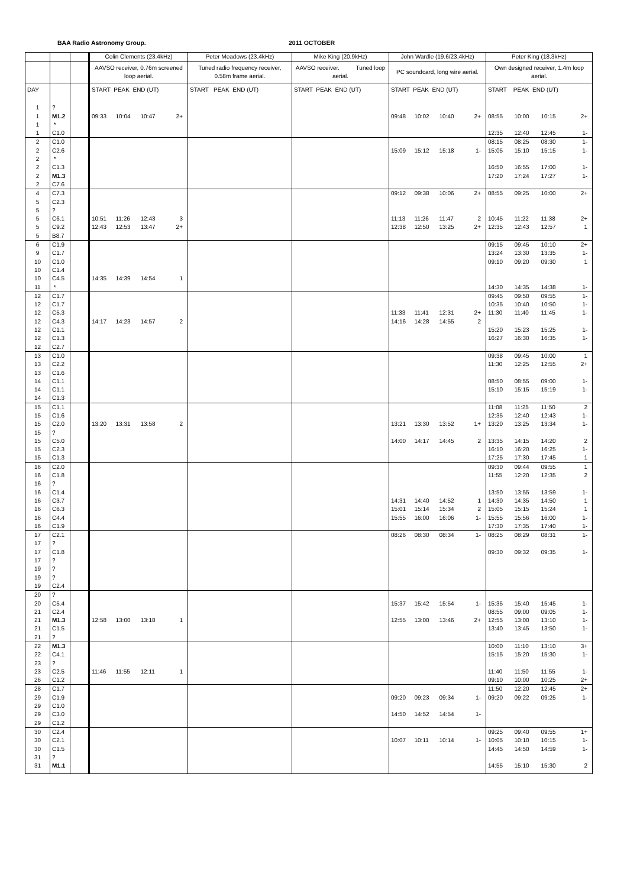BAA Radio Astronomy Group. 2011 OCTOBER
| | | | Colin Clements (23.4kHz) | | | | Peter Meadows (23.4kHz) | Mike King (20.9kHz) | John Wardle (19.6/23.4kHz) | | | | Peter King (18.3kHz) | | | |
| --- | --- | --- | --- | --- | --- | --- | --- | --- | --- | --- | --- | --- | --- | --- | --- | --- |
| | | | AAVSO receiver, 0.76m screened loop aerial. | | | | Tuned radio frequency receiver, 0.58m frame aerial. | AAVSO receiver. Tuned loop aerial. | PC soundcard, long wire aerial. | | | | Own designed receiver, 1.4m loop aerial. | | | |
| DAY | | | START PEAK END (UT) | | | | START PEAK END (UT) | START PEAK END (UT) | START PEAK END (UT) | | | | START PEAK END (UT) | | | |
| 1 | ? | | | | | | | | | | | | | | | |
| 1 | M1.2 | | 09:33 | 10:04 | 10:47 | 2+ | | | 09:48 | 10:02 | 10:40 | 2+ | 08:55 | 10:00 | 10:15 | 2+ |
| 1 | * | | | | | | | | | | | | | | | |
| 1 | C1.0 | | | | | | | | | | | | 12:35 | 12:40 | 12:45 | 1- |
| 2 | C1.0 | | | | | | | | | | | | 08:15 | 08:25 | 08:30 | 1- |
| 2 | C2.6 | | | | | | | | 15:09 | 15:12 | 15:18 | 1- | 15:05 | 15:10 | 15:15 | 1- |
| 2 | * | | | | | | | | | | | | | | | |
| 2 | C1.3 | | | | | | | | | | | | 16:50 | 16:55 | 17:00 | 1- |
| 2 | M1.3 | | | | | | | | | | | | 17:20 | 17:24 | 17:27 | 1- |
| 2 | C7.6 | | | | | | | | | | | | | | | |
| 4 | C7.3 | | | | | | | | 09:12 | 09:38 | 10:06 | 2+ | 08:55 | 09:25 | 10:00 | 2+ |
| 5 | C2.3 | | | | | | | | | | | | | | | |
| 5 | ? | | | | | | | | | | | | | | | |
| 5 | C6.1 | | 10:51 | 11:26 | 12:43 | 3 | | | 11:13 | 11:26 | 11:47 | 2 | 10:45 | 11:22 | 11:38 | 2+ |
| 5 | C9.2 | | 12:43 | 12:53 | 13:47 | 2+ | | | 12:38 | 12:50 | 13:25 | 2+ | 12:35 | 12:43 | 12:57 | 1 |
| 5 | B8.7 | | | | | | | | | | | | | | | |
| 6 | C1.9 | | | | | | | | | | | | 09:15 | 09:45 | 10:10 | 2+ |
| 9 | C1.7 | | | | | | | | | | | | 13:24 | 13:30 | 13:35 | 1- |
| 10 | C1.0 | | | | | | | | | | | | 09:10 | 09:20 | 09:30 | 1 |
| 10 | C1.4 | | | | | | | | | | | | | | | |
| 10 | C4.5 | | 14:35 | 14:39 | 14:54 | 1 | | | | | | | | | | |
| 11 | * | | | | | | | | | | | | 14:30 | 14:35 | 14:38 | 1- |
| 12 | C1.7 | | | | | | | | | | | | 09:45 | 09:50 | 09:55 | 1- |
| 12 | C1.7 | | | | | | | | | | | | 10:35 | 10:40 | 10:50 | 1- |
| 12 | C5.3 | | | | | | | | 11:33 | 11:41 | 12:31 | 2+ | 11:30 | 11:40 | 11:45 | 1- |
| 12 | C4.3 | | 14:17 | 14:23 | 14:57 | 2 | | | 14:16 | 14:28 | 14:55 | 2 | | | | |
| 12 | C1.1 | | | | | | | | | | | | 15:20 | 15:23 | 15:25 | 1- |
| 12 | C1.3 | | | | | | | | | | | | 16:27 | 16:30 | 16:35 | 1- |
| 12 | C2.7 | | | | | | | | | | | | | | | |
| 13 | C1.0 | | | | | | | | | | | | 09:38 | 09:45 | 10:00 | 1 |
| 13 | C2.2 | | | | | | | | | | | | 11:30 | 12:25 | 12:55 | 2+ |
| 13 | C1.6 | | | | | | | | | | | | | | | |
| 14 | C1.1 | | | | | | | | | | | | 08:50 | 08:55 | 09:00 | 1- |
| 14 | C1.1 | | | | | | | | | | | | 15:10 | 15:15 | 15:19 | 1- |
| 14 | C1.3 | | | | | | | | | | | | | | | |
| 15 | C1.1 | | | | | | | | | | | | 11:08 | 11:25 | 11:50 | 2 |
| 15 | C1.6 | | | | | | | | | | | | 12:35 | 12:40 | 12:43 | 1- |
| 15 | C2.0 | | 13:20 | 13:31 | 13:58 | 2 | | | 13:21 | 13:30 | 13:52 | 1+ | 13:20 | 13:25 | 13:34 | 1- |
| 15 | ? | | | | | | | | | | | | | | | |
| 15 | C5.0 | | | | | | | | 14:00 | 14:17 | 14:45 | 2 | 13:35 | 14:15 | 14:20 | 2 |
| 15 | C2.3 | | | | | | | | | | | | 16:10 | 16:20 | 16:25 | 1- |
| 15 | C1.3 | | | | | | | | | | | | 17:25 | 17:30 | 17:45 | 1 |
| 16 | C2.0 | | | | | | | | | | | | 09:30 | 09:44 | 09:55 | 1 |
| 16 | C1.8 | | | | | | | | | | | | 11:55 | 12:20 | 12:35 | 2 |
| 16 | ? | | | | | | | | | | | | | | | |
| 16 | C1.4 | | | | | | | | | | | | 13:50 | 13:55 | 13:59 | 1- |
| 16 | C3.7 | | | | | | | | 14:31 | 14:40 | 14:52 | 1 | 14:30 | 14:35 | 14:50 | 1 |
| 16 | C6.3 | | | | | | | | 15:01 | 15:14 | 15:34 | 2 | 15:05 | 15:15 | 15:24 | 1 |
| 16 | C4.4 | | | | | | | | 15:55 | 16:00 | 16:06 | 1- | 15:55 | 15:56 | 16:00 | 1- |
| 16 | C1.9 | | | | | | | | | | | | 17:30 | 17:35 | 17:40 | 1- |
| 17 | C2.1 | | | | | | | | 08:26 | 08:30 | 08:34 | 1- | 08:25 | 08:29 | 08:31 | 1- |
| 17 | ? | | | | | | | | | | | | | | | |
| 17 | C1.8 | | | | | | | | | | | | 09:30 | 09:32 | 09:35 | 1- |
| 17 | ? | | | | | | | | | | | | | | | |
| 19 | ? | | | | | | | | | | | | | | | |
| 19 | ? | | | | | | | | | | | | | | | |
| 19 | C2.4 | | | | | | | | | | | | | | | |
| 20 | ? | | | | | | | | | | | | | | | |
| 20 | C5.4 | | | | | | | | 15:37 | 15:42 | 15:54 | 1- | 15:35 | 15:40 | 15:45 | 1- |
| 21 | C2.4 | | | | | | | | | | | | 08:55 | 09:00 | 09:05 | 1- |
| 21 | M1.3 | | 12:58 | 13:00 | 13:18 | 1 | | | 12:55 | 13:00 | 13:46 | 2+ | 12:55 | 13:00 | 13:10 | 1- |
| 21 | C1.5 | | | | | | | | | | | | 13:40 | 13:45 | 13:50 | 1- |
| 21 | ? | | | | | | | | | | | | | | | |
| 22 | M1.3 | | | | | | | | | | | | 10:00 | 11:10 | 13:10 | 3+ |
| 22 | C4.1 | | | | | | | | | | | | 15:15 | 15:20 | 15:30 | 1- |
| 23 | ? | | | | | | | | | | | | | | | |
| 23 | C2.5 | | 11:46 | 11:55 | 12:11 | 1 | | | | | | | 11:40 | 11:50 | 11:55 | 1- |
| 26 | C1.2 | | | | | | | | | | | | 09:10 | 10:00 | 10:25 | 2+ |
| 28 | C1.7 | | | | | | | | | | | | 11:50 | 12:20 | 12:45 | 2+ |
| 29 | C1.9 | | | | | | | | 09:20 | 09:23 | 09:34 | 1- | 09:20 | 09:22 | 09:25 | 1- |
| 29 | C1.0 | | | | | | | | | | | | | | | |
| 29 | C3.0 | | | | | | | | 14:50 | 14:52 | 14:54 | 1- | | | | |
| 29 | C1.2 | | | | | | | | | | | | | | | |
| 30 | C2.4 | | | | | | | | | | | | 09:25 | 09:40 | 09:55 | 1+ |
| 30 | C2.1 | | | | | | | | 10:07 | 10:11 | 10:14 | 1- | 10:05 | 10:10 | 10:15 | 1- |
| 30 | C1.5 | | | | | | | | | | | | 14:45 | 14:50 | 14:59 | 1- |
| 31 | ? | | | | | | | | | | | | | | | |
| 31 | M1.1 | | | | | | | | | | | | 14:55 | 15:10 | 15:30 | 2 |